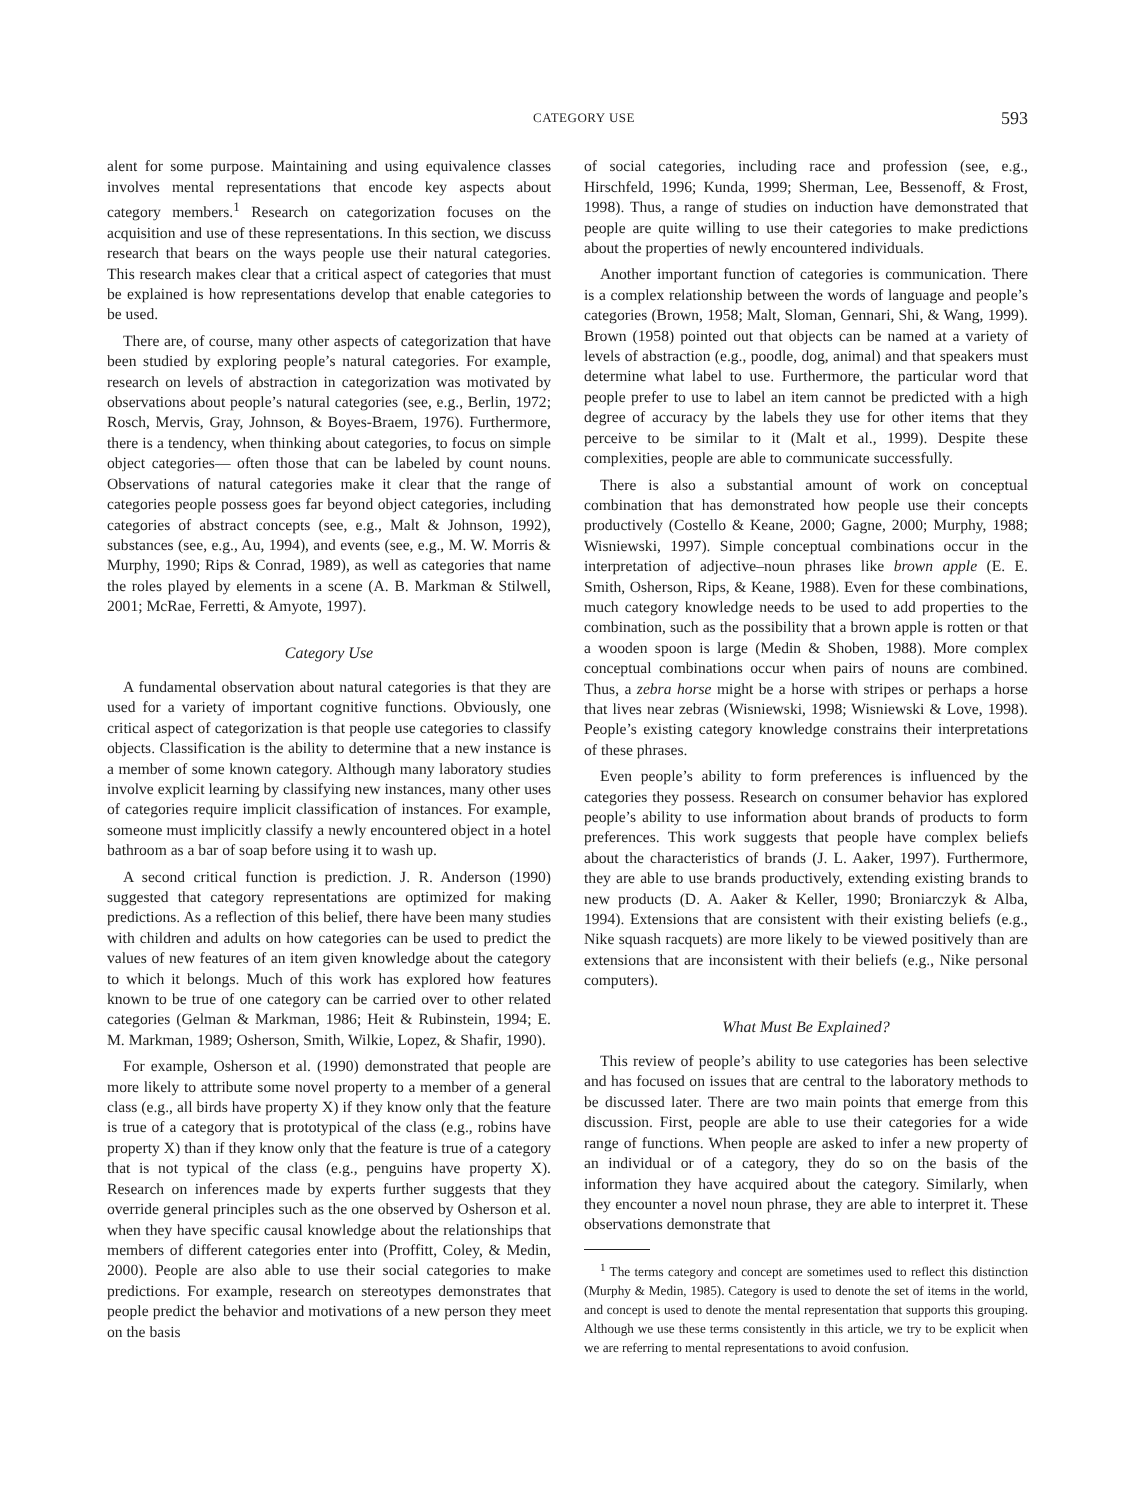CATEGORY USE 593
alent for some purpose. Maintaining and using equivalence classes involves mental representations that encode key aspects about category members.<sup>1</sup> Research on categorization focuses on the acquisition and use of these representations. In this section, we discuss research that bears on the ways people use their natural categories. This research makes clear that a critical aspect of categories that must be explained is how representations develop that enable categories to be used.
There are, of course, many other aspects of categorization that have been studied by exploring people’s natural categories. For example, research on levels of abstraction in categorization was motivated by observations about people’s natural categories (see, e.g., Berlin, 1972; Rosch, Mervis, Gray, Johnson, & Boyes-Braem, 1976). Furthermore, there is a tendency, when thinking about categories, to focus on simple object categories— often those that can be labeled by count nouns. Observations of natural categories make it clear that the range of categories people possess goes far beyond object categories, including categories of abstract concepts (see, e.g., Malt & Johnson, 1992), substances (see, e.g., Au, 1994), and events (see, e.g., M. W. Morris & Murphy, 1990; Rips & Conrad, 1989), as well as categories that name the roles played by elements in a scene (A. B. Markman & Stilwell, 2001; McRae, Ferretti, & Amyote, 1997).
Category Use
A fundamental observation about natural categories is that they are used for a variety of important cognitive functions. Obviously, one critical aspect of categorization is that people use categories to classify objects. Classification is the ability to determine that a new instance is a member of some known category. Although many laboratory studies involve explicit learning by classifying new instances, many other uses of categories require implicit classification of instances. For example, someone must implicitly classify a newly encountered object in a hotel bathroom as a bar of soap before using it to wash up.
A second critical function is prediction. J. R. Anderson (1990) suggested that category representations are optimized for making predictions. As a reflection of this belief, there have been many studies with children and adults on how categories can be used to predict the values of new features of an item given knowledge about the category to which it belongs. Much of this work has explored how features known to be true of one category can be carried over to other related categories (Gelman & Markman, 1986; Heit & Rubinstein, 1994; E. M. Markman, 1989; Osherson, Smith, Wilkie, Lopez, & Shafir, 1990).
For example, Osherson et al. (1990) demonstrated that people are more likely to attribute some novel property to a member of a general class (e.g., all birds have property X) if they know only that the feature is true of a category that is prototypical of the class (e.g., robins have property X) than if they know only that the feature is true of a category that is not typical of the class (e.g., penguins have property X). Research on inferences made by experts further suggests that they override general principles such as the one observed by Osherson et al. when they have specific causal knowledge about the relationships that members of different categories enter into (Proffitt, Coley, & Medin, 2000). People are also able to use their social categories to make predictions. For example, research on stereotypes demonstrates that people predict the behavior and motivations of a new person they meet on the basis
of social categories, including race and profession (see, e.g., Hirschfeld, 1996; Kunda, 1999; Sherman, Lee, Bessenoff, & Frost, 1998). Thus, a range of studies on induction have demonstrated that people are quite willing to use their categories to make predictions about the properties of newly encountered individuals.
Another important function of categories is communication. There is a complex relationship between the words of language and people’s categories (Brown, 1958; Malt, Sloman, Gennari, Shi, & Wang, 1999). Brown (1958) pointed out that objects can be named at a variety of levels of abstraction (e.g., poodle, dog, animal) and that speakers must determine what label to use. Furthermore, the particular word that people prefer to use to label an item cannot be predicted with a high degree of accuracy by the labels they use for other items that they perceive to be similar to it (Malt et al., 1999). Despite these complexities, people are able to communicate successfully.
There is also a substantial amount of work on conceptual combination that has demonstrated how people use their concepts productively (Costello & Keane, 2000; Gagne, 2000; Murphy, 1988; Wisniewski, 1997). Simple conceptual combinations occur in the interpretation of adjective–noun phrases like brown apple (E. E. Smith, Osherson, Rips, & Keane, 1988). Even for these combinations, much category knowledge needs to be used to add properties to the combination, such as the possibility that a brown apple is rotten or that a wooden spoon is large (Medin & Shoben, 1988). More complex conceptual combinations occur when pairs of nouns are combined. Thus, a zebra horse might be a horse with stripes or perhaps a horse that lives near zebras (Wisniewski, 1998; Wisniewski & Love, 1998). People’s existing category knowledge constrains their interpretations of these phrases.
Even people’s ability to form preferences is influenced by the categories they possess. Research on consumer behavior has explored people’s ability to use information about brands of products to form preferences. This work suggests that people have complex beliefs about the characteristics of brands (J. L. Aaker, 1997). Furthermore, they are able to use brands productively, extending existing brands to new products (D. A. Aaker & Keller, 1990; Broniarczyk & Alba, 1994). Extensions that are consistent with their existing beliefs (e.g., Nike squash racquets) are more likely to be viewed positively than are extensions that are inconsistent with their beliefs (e.g., Nike personal computers).
What Must Be Explained?
This review of people’s ability to use categories has been selective and has focused on issues that are central to the laboratory methods to be discussed later. There are two main points that emerge from this discussion. First, people are able to use their categories for a wide range of functions. When people are asked to infer a new property of an individual or of a category, they do so on the basis of the information they have acquired about the category. Similarly, when they encounter a novel noun phrase, they are able to interpret it. These observations demonstrate that
<sup>1</sup> The terms category and concept are sometimes used to reflect this distinction (Murphy & Medin, 1985). Category is used to denote the set of items in the world, and concept is used to denote the mental representation that supports this grouping. Although we use these terms consistently in this article, we try to be explicit when we are referring to mental representations to avoid confusion.